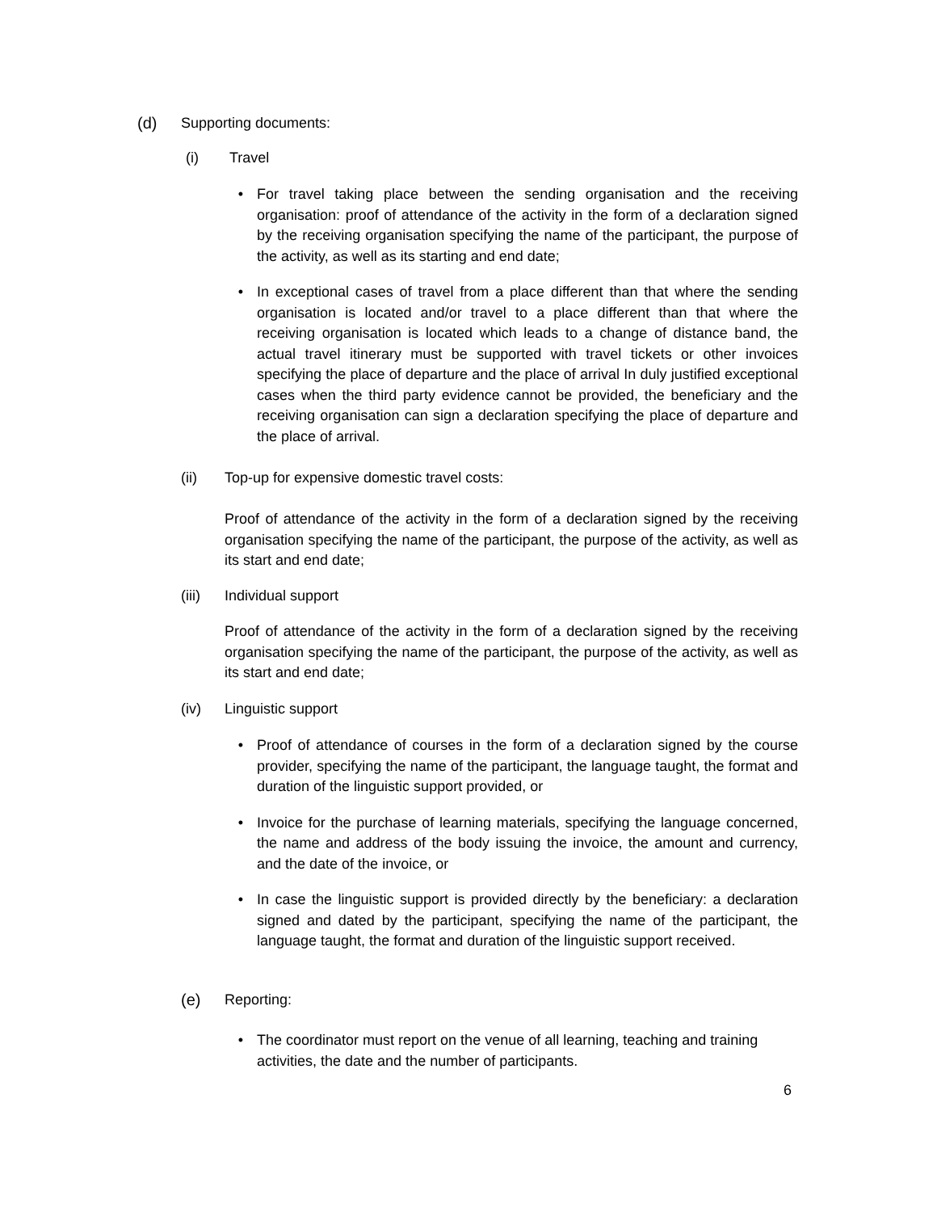(d) Supporting documents:
(i) Travel
• For travel taking place between the sending organisation and the receiving organisation: proof of attendance of the activity in the form of a declaration signed by the receiving organisation specifying the name of the participant, the purpose of the activity, as well as its starting and end date;
• In exceptional cases of travel from a place different than that where the sending organisation is located and/or travel to a place different than that where the receiving organisation is located which leads to a change of distance band, the actual travel itinerary must be supported with travel tickets or other invoices specifying the place of departure and the place of arrival In duly justified exceptional cases when the third party evidence cannot be provided, the beneficiary and the receiving organisation can sign a declaration specifying the place of departure and the place of arrival.
(ii) Top-up for expensive domestic travel costs:
Proof of attendance of the activity in the form of a declaration signed by the receiving organisation specifying the name of the participant, the purpose of the activity, as well as its start and end date;
(iii) Individual support
Proof of attendance of the activity in the form of a declaration signed by the receiving organisation specifying the name of the participant, the purpose of the activity, as well as its start and end date;
(iv) Linguistic support
• Proof of attendance of courses in the form of a declaration signed by the course provider, specifying the name of the participant, the language taught, the format and duration of the linguistic support provided, or
• Invoice for the purchase of learning materials, specifying the language concerned, the name and address of the body issuing the invoice, the amount and currency, and the date of the invoice, or
• In case the linguistic support is provided directly by the beneficiary: a declaration signed and dated by the participant, specifying the name of the participant, the language taught, the format and duration of the linguistic support received.
(e) Reporting:
• The coordinator must report on the venue of all learning, teaching and training activities, the date and the number of participants.
6